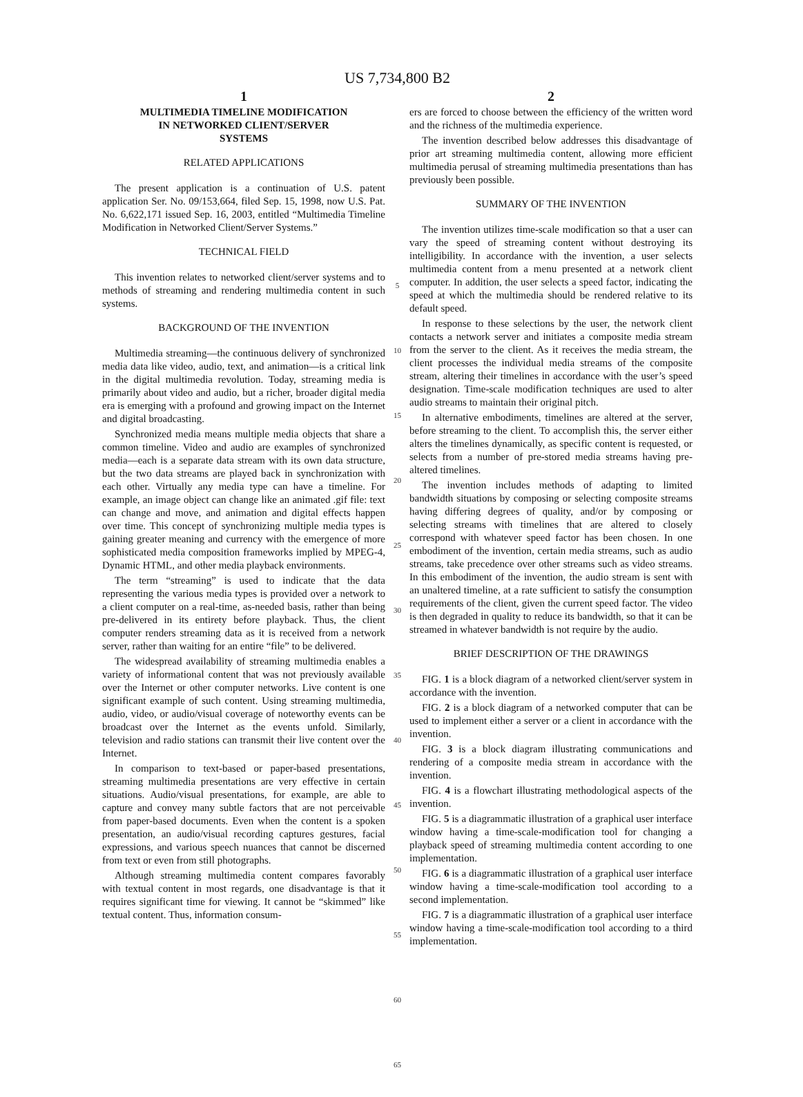US 7,734,800 B2
1
MULTIMEDIA TIMELINE MODIFICATION
IN NETWORKED CLIENT/SERVER
SYSTEMS
RELATED APPLICATIONS
The present application is a continuation of U.S. patent application Ser. No. 09/153,664, filed Sep. 15, 1998, now U.S. Pat. No. 6,622,171 issued Sep. 16, 2003, entitled “Multimedia Timeline Modification in Networked Client/Server Systems.”
TECHNICAL FIELD
This invention relates to networked client/server systems and to methods of streaming and rendering multimedia content in such systems.
BACKGROUND OF THE INVENTION
Multimedia streaming—the continuous delivery of synchronized media data like video, audio, text, and animation—is a critical link in the digital multimedia revolution. Today, streaming media is primarily about video and audio, but a richer, broader digital media era is emerging with a profound and growing impact on the Internet and digital broadcasting.
Synchronized media means multiple media objects that share a common timeline. Video and audio are examples of synchronized media—each is a separate data stream with its own data structure, but the two data streams are played back in synchronization with each other. Virtually any media type can have a timeline. For example, an image object can change like an animated .gif file: text can change and move, and animation and digital effects happen over time. This concept of synchronizing multiple media types is gaining greater meaning and currency with the emergence of more sophisticated media composition frameworks implied by MPEG-4, Dynamic HTML, and other media playback environments.
The term “streaming” is used to indicate that the data representing the various media types is provided over a network to a client computer on a real-time, as-needed basis, rather than being pre-delivered in its entirety before playback. Thus, the client computer renders streaming data as it is received from a network server, rather than waiting for an entire “file” to be delivered.
The widespread availability of streaming multimedia enables a variety of informational content that was not previously available over the Internet or other computer networks. Live content is one significant example of such content. Using streaming multimedia, audio, video, or audio/visual coverage of noteworthy events can be broadcast over the Internet as the events unfold. Similarly, television and radio stations can transmit their live content over the Internet.
In comparison to text-based or paper-based presentations, streaming multimedia presentations are very effective in certain situations. Audio/visual presentations, for example, are able to capture and convey many subtle factors that are not perceivable from paper-based documents. Even when the content is a spoken presentation, an audio/visual recording captures gestures, facial expressions, and various speech nuances that cannot be discerned from text or even from still photographs.
Although streaming multimedia content compares favorably with textual content in most regards, one disadvantage is that it requires significant time for viewing. It cannot be “skimmed” like textual content. Thus, information consum-
5
10
15
20
25
30
35
40
45
50
55
60
65
2
ers are forced to choose between the efficiency of the written word and the richness of the multimedia experience.
The invention described below addresses this disadvantage of prior art streaming multimedia content, allowing more efficient multimedia perusal of streaming multimedia presentations than has previously been possible.
SUMMARY OF THE INVENTION
The invention utilizes time-scale modification so that a user can vary the speed of streaming content without destroying its intelligibility. In accordance with the invention, a user selects multimedia content from a menu presented at a network client computer. In addition, the user selects a speed factor, indicating the speed at which the multimedia should be rendered relative to its default speed.
In response to these selections by the user, the network client contacts a network server and initiates a composite media stream from the server to the client. As it receives the media stream, the client processes the individual media streams of the composite stream, altering their timelines in accordance with the user’s speed designation. Time-scale modification techniques are used to alter audio streams to maintain their original pitch.
In alternative embodiments, timelines are altered at the server, before streaming to the client. To accomplish this, the server either alters the timelines dynamically, as specific content is requested, or selects from a number of pre-stored media streams having pre-altered timelines.
The invention includes methods of adapting to limited bandwidth situations by composing or selecting composite streams having differing degrees of quality, and/or by composing or selecting streams with timelines that are altered to closely correspond with whatever speed factor has been chosen. In one embodiment of the invention, certain media streams, such as audio streams, take precedence over other streams such as video streams. In this embodiment of the invention, the audio stream is sent with an unaltered timeline, at a rate sufficient to satisfy the consumption requirements of the client, given the current speed factor. The video is then degraded in quality to reduce its bandwidth, so that it can be streamed in whatever bandwidth is not require by the audio.
BRIEF DESCRIPTION OF THE DRAWINGS
FIG. 1 is a block diagram of a networked client/server system in accordance with the invention.
FIG. 2 is a block diagram of a networked computer that can be used to implement either a server or a client in accordance with the invention.
FIG. 3 is a block diagram illustrating communications and rendering of a composite media stream in accordance with the invention.
FIG. 4 is a flowchart illustrating methodological aspects of the invention.
FIG. 5 is a diagrammatic illustration of a graphical user interface window having a time-scale-modification tool for changing a playback speed of streaming multimedia content according to one implementation.
FIG. 6 is a diagrammatic illustration of a graphical user interface window having a time-scale-modification tool according to a second implementation.
FIG. 7 is a diagrammatic illustration of a graphical user interface window having a time-scale-modification tool according to a third implementation.